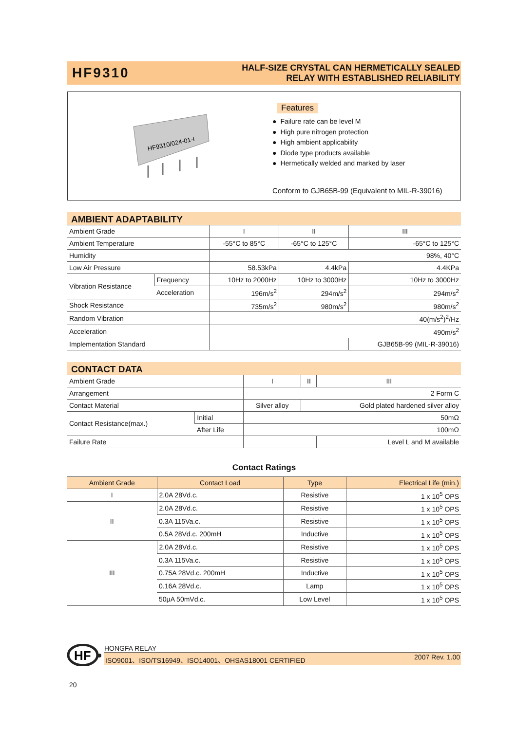HF9310
HALF-SIZE CRYSTAL CAN HERMETICALLY SEALED
RELAY WITH ESTABLISHED RELIABILITY
HF9310/024-01-I
Features
Failure rate can be level M
High pure nitrogen protection
High ambient applicability
Diode type products available
Hermetically welded and marked by laser
Conform to GJB65B-99 (Equivalent to MIL-R-39016)
AMBIENT ADAPTABILITY
| Ambient Grade | | I | II | III |
| Ambient Temperature | | -55°C to 85°C | -65°C to 125°C | -65°C to 125°C |
| Humidity | | 98%, 40°C | | |
| Low Air Pressure | | 58.53kPa | 4.4kPa | 4.4KPa |
| Vibration Resistance | Frequency | 10Hz to 2000Hz | 10Hz to 3000Hz | 10Hz to 3000Hz |
| | Acceleration | 196m/s<sup>2</sup> | 294m/s<sup>2</sup> | 294m/s<sup>2</sup> |
| Shock Resistance | | 735m/s<sup>2</sup> | 980m/s<sup>2</sup> | 980m/s<sup>2</sup> |
| Random Vibration | | 40(m/s<sup>2</sup>)<sup>2</sup>/Hz | | |
| Acceleration | | 490m/s<sup>2</sup> | | |
| Implementation Standard | | | | GJB65B-99 (MIL-R-39016) |
CONTACT DATA
| Ambient Grade | | I | II | III |
| Arrangement | | 2 Form C | | |
| Contact Material | | Silver alloy | Gold plated hardened silver alloy | |
| Contact Resistance(max.) | Initial | 50mΩ | | |
| | After Life | 100mΩ | | |
| Failure Rate | | | | Level L and M available |
Contact Ratings
| Ambient Grade | Contact Load | Type | Electrical Life (min.) |
| --- | --- | --- | --- |
| I | 2.0A 28Vd.c. | Resistive | 1 x 10<sup>5</sup> OPS |
| II | 2.0A 28Vd.c. | Resistive | 1 x 10<sup>5</sup> OPS |
| | 0.3A 115Va.c. | Resistive | 1 x 10<sup>5</sup> OPS |
| | 0.5A 28Vd.c. 200mH | Inductive | 1 x 10<sup>5</sup> OPS |
| III | 2.0A 28Vd.c. | Resistive | 1 x 10<sup>5</sup> OPS |
| | 0.3A 115Va.c. | Resistive | 1 x 10<sup>5</sup> OPS |
| | 0.75A 28Vd.c. 200mH | Inductive | 1 x 10<sup>5</sup> OPS |
| | 0.16A 28Vd.c. | Lamp | 1 x 10<sup>5</sup> OPS |
| | 50μA 50mVd.c. | Low Level | 1 x 10<sup>5</sup> OPS |
HF
HONGFA RELAY
ISO9001、ISO/TS16949、ISO14001、OHSAS18001 CERTIFIED 2007 Rev. 1.00
20